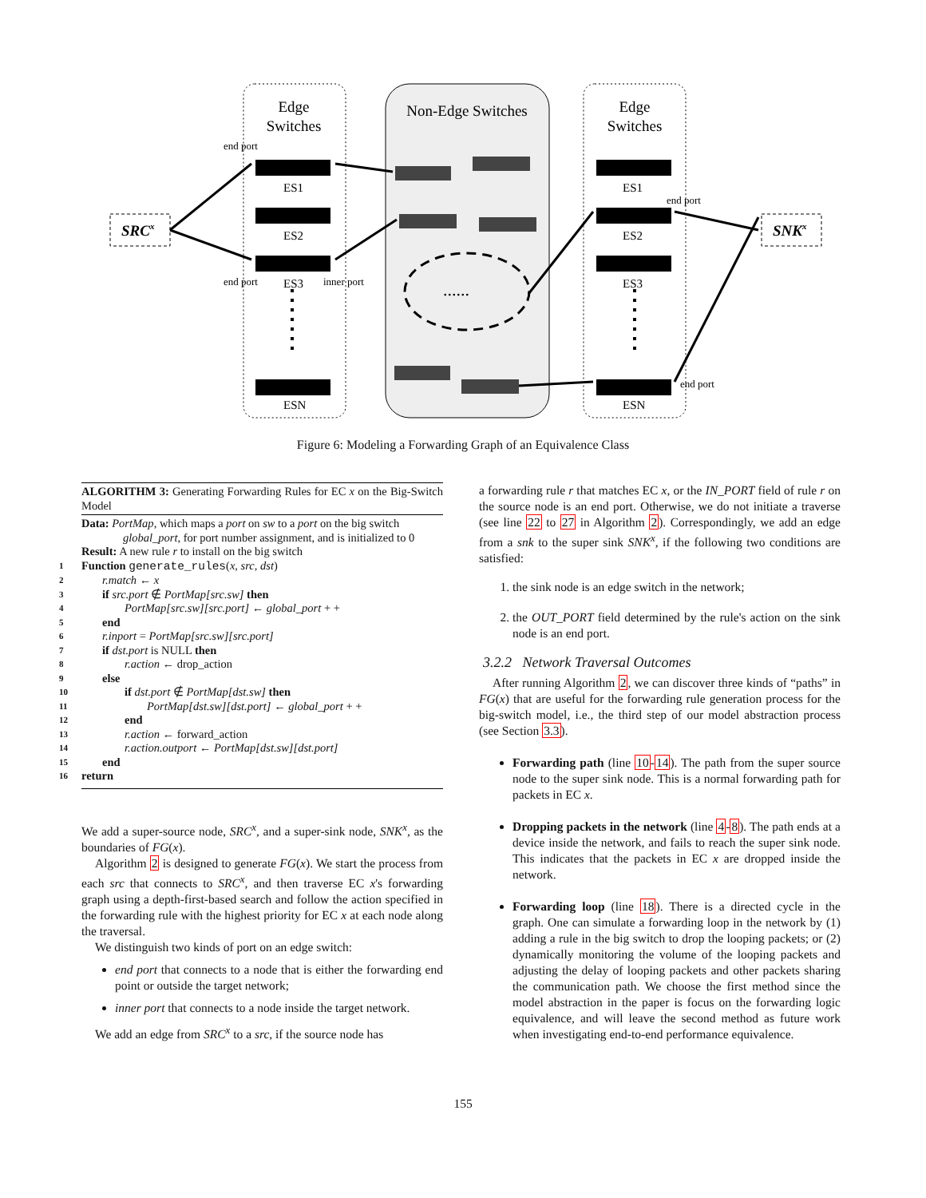Edge
Switches
Non-Edge Switches
Edge
Switches
SRCx
SNKx
ES1
ES2
ES3
ESN
ES1
ES2
ES3
ESN
end port
end port
inner port
end port
end port
......
Figure 6: Modeling a Forwarding Graph of an Equivalence Class
ALGORITHM 3: Generating Forwarding Rules for EC x on the Big-Switch Model
Data: PortMap, which maps a port on sw to a port on the big switch
global_port, for port number assignment, and is initialized to 0
Result: A new rule r to install on the big switch
1 Function generate_rules(x, src, dst)
2 r.match ← x
3 if src.port ∉ PortMap[src.sw] then
4 PortMap[src.sw][src.port] ← global_port + +
5 end
6 r.inport = PortMap[src.sw][src.port]
7 if dst.port is NULL then
8 r.action ← drop_action
9 else
10 if dst.port ∉ PortMap[dst.sw] then
11 PortMap[dst.sw][dst.port] ← global_port + +
12 end
13 r.action ← forward_action
14 r.action.outport ← PortMap[dst.sw][dst.port]
15 end
16 return
We add a super-source node, SRC<sup>x</sup>, and a super-sink node, SNK<sup>x</sup>, as the boundaries of FG(x).
Algorithm 2 is designed to generate FG(x). We start the process from each src that connects to SRC<sup>x</sup>, and then traverse EC x's forwarding graph using a depth-first-based search and follow the action specified in the forwarding rule with the highest priority for EC x at each node along the traversal.
We distinguish two kinds of port on an edge switch:
end port that connects to a node that is either the forwarding end point or outside the target network;
inner port that connects to a node inside the target network.
We add an edge from SRC<sup>x</sup> to a src, if the source node has
a forwarding rule r that matches EC x, or the IN_PORT field of rule r on the source node is an end port. Otherwise, we do not initiate a traverse (see line 22 to 27 in Algorithm 2). Correspondingly, we add an edge from a snk to the super sink SNK<sup>x</sup>, if the following two conditions are satisfied:
1. the sink node is an edge switch in the network;
2. the OUT_PORT field determined by the rule's action on the sink node is an end port.
3.2.2 Network Traversal Outcomes
After running Algorithm 2, we can discover three kinds of “paths” in FG(x) that are useful for the forwarding rule generation process for the big-switch model, i.e., the third step of our model abstraction process (see Section 3.3).
Forwarding path (line 10-14). The path from the super source node to the super sink node. This is a normal forwarding path for packets in EC x.
Dropping packets in the network (line 4-8). The path ends at a device inside the network, and fails to reach the super sink node. This indicates that the packets in EC x are dropped inside the network.
Forwarding loop (line 18). There is a directed cycle in the graph. One can simulate a forwarding loop in the network by (1) adding a rule in the big switch to drop the looping packets; or (2) dynamically monitoring the volume of the looping packets and adjusting the delay of looping packets and other packets sharing the communication path. We choose the first method since the model abstraction in the paper is focus on the forwarding logic equivalence, and will leave the second method as future work when investigating end-to-end performance equivalence.
155